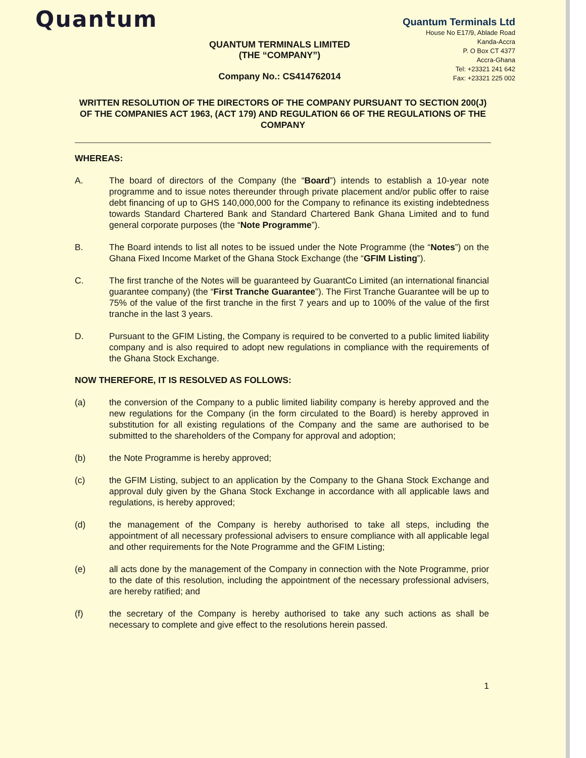Quantum
QUANTUM TERMINALS LIMITED
(THE “COMPANY”)
Company No.: CS414762014
Quantum Terminals Ltd
House No E17/9, Ablade Road
Kanda-Accra
P. O Box CT 4377
Accra-Ghana
Tel: +23321 241 642
Fax: +23321 225 002
WRITTEN RESOLUTION OF THE DIRECTORS OF THE COMPANY PURSUANT TO SECTION 200(J) OF THE COMPANIES ACT 1963, (ACT 179) AND REGULATION 66 OF THE REGULATIONS OF THE COMPANY
WHEREAS:
A. The board of directors of the Company (the “Board”) intends to establish a 10-year note programme and to issue notes thereunder through private placement and/or public offer to raise debt financing of up to GHS 140,000,000 for the Company to refinance its existing indebtedness towards Standard Chartered Bank and Standard Chartered Bank Ghana Limited and to fund general corporate purposes (the “Note Programme”).
B. The Board intends to list all notes to be issued under the Note Programme (the “Notes”) on the Ghana Fixed Income Market of the Ghana Stock Exchange (the “GFIM Listing”).
C. The first tranche of the Notes will be guaranteed by GuarantCo Limited (an international financial guarantee company) (the “First Tranche Guarantee”). The First Tranche Guarantee will be up to 75% of the value of the first tranche in the first 7 years and up to 100% of the value of the first tranche in the last 3 years.
D. Pursuant to the GFIM Listing, the Company is required to be converted to a public limited liability company and is also required to adopt new regulations in compliance with the requirements of the Ghana Stock Exchange.
NOW THEREFORE, IT IS RESOLVED AS FOLLOWS:
(a) the conversion of the Company to a public limited liability company is hereby approved and the new regulations for the Company (in the form circulated to the Board) is hereby approved in substitution for all existing regulations of the Company and the same are authorised to be submitted to the shareholders of the Company for approval and adoption;
(b) the Note Programme is hereby approved;
(c) the GFIM Listing, subject to an application by the Company to the Ghana Stock Exchange and approval duly given by the Ghana Stock Exchange in accordance with all applicable laws and regulations, is hereby approved;
(d) the management of the Company is hereby authorised to take all steps, including the appointment of all necessary professional advisers to ensure compliance with all applicable legal and other requirements for the Note Programme and the GFIM Listing;
(e) all acts done by the management of the Company in connection with the Note Programme, prior to the date of this resolution, including the appointment of the necessary professional advisers, are hereby ratified; and
(f) the secretary of the Company is hereby authorised to take any such actions as shall be necessary to complete and give effect to the resolutions herein passed.
1